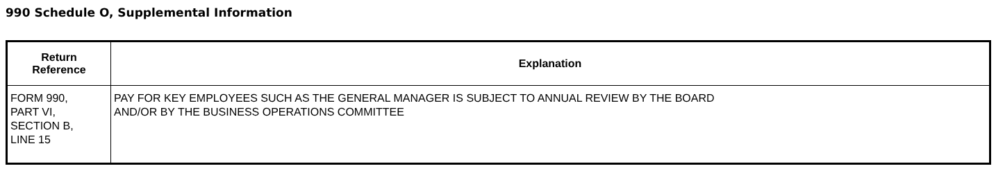990 Schedule O, Supplemental Information
| Return Reference | Explanation |
| --- | --- |
| FORM 990, PART VI, SECTION B, LINE 15 | PAY FOR KEY EMPLOYEES SUCH AS THE GENERAL MANAGER IS SUBJECT TO ANNUAL REVIEW BY THE BOARD AND/OR BY THE BUSINESS OPERATIONS COMMITTEE |